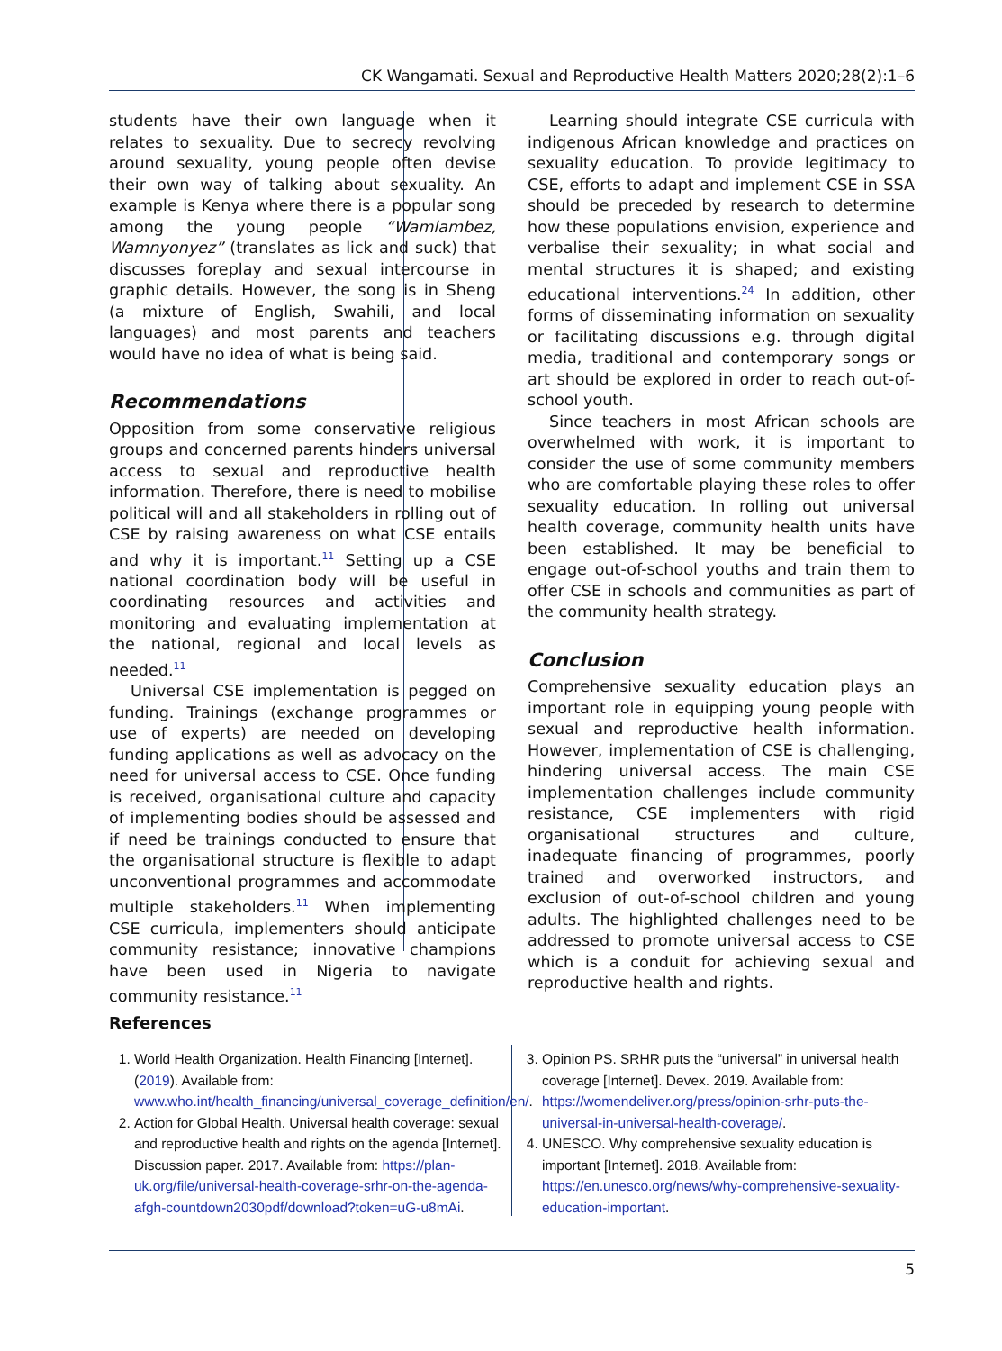CK Wangamati. Sexual and Reproductive Health Matters 2020;28(2):1–6
students have their own language when it relates to sexuality. Due to secrecy revolving around sexuality, young people often devise their own way of talking about sexuality. An example is Kenya where there is a popular song among the young people “Wamlambez, Wamnyonyez” (translates as lick and suck) that discusses foreplay and sexual intercourse in graphic details. However, the song is in Sheng (a mixture of English, Swahili, and local languages) and most parents and teachers would have no idea of what is being said.
Recommendations
Opposition from some conservative religious groups and concerned parents hinders universal access to sexual and reproductive health information. Therefore, there is need to mobilise political will and all stakeholders in rolling out of CSE by raising awareness on what CSE entails and why it is important.<sup>11</sup> Setting up a CSE national coordination body will be useful in coordinating resources and activities and monitoring and evaluating implementation at the national, regional and local levels as needed.<sup>11</sup>
Universal CSE implementation is pegged on funding. Trainings (exchange programmes or use of experts) are needed on developing funding applications as well as advocacy on the need for universal access to CSE. Once funding is received, organisational culture and capacity of implementing bodies should be assessed and if need be trainings conducted to ensure that the organisational structure is flexible to adapt unconventional programmes and accommodate multiple stakeholders.<sup>11</sup> When implementing CSE curricula, implementers should anticipate community resistance; innovative champions have been used in Nigeria to navigate community resistance.<sup>11</sup>
Learning should integrate CSE curricula with indigenous African knowledge and practices on sexuality education. To provide legitimacy to CSE, efforts to adapt and implement CSE in SSA should be preceded by research to determine how these populations envision, experience and verbalise their sexuality; in what social and mental structures it is shaped; and existing educational interventions.<sup>24</sup> In addition, other forms of disseminating information on sexuality or facilitating discussions e.g. through digital media, traditional and contemporary songs or art should be explored in order to reach out-of-school youth.
Since teachers in most African schools are overwhelmed with work, it is important to consider the use of some community members who are comfortable playing these roles to offer sexuality education. In rolling out universal health coverage, community health units have been established. It may be beneficial to engage out-of-school youths and train them to offer CSE in schools and communities as part of the community health strategy.
Conclusion
Comprehensive sexuality education plays an important role in equipping young people with sexual and reproductive health information. However, implementation of CSE is challenging, hindering universal access. The main CSE implementation challenges include community resistance, CSE implementers with rigid organisational structures and culture, inadequate financing of programmes, poorly trained and overworked instructors, and exclusion of out-of-school children and young adults. The highlighted challenges need to be addressed to promote universal access to CSE which is a conduit for achieving sexual and reproductive health and rights.
References
1. World Health Organization. Health Financing [Internet]. (2019). Available from: www.who.int/health_financing/universal_coverage_definition/en/.
2. Action for Global Health. Universal health coverage: sexual and reproductive health and rights on the agenda [Internet]. Discussion paper. 2017. Available from: https://plan-uk.org/file/universal-health-coverage-srhr-on-the-agenda-afgh-countdown2030pdf/download?token=uG-u8mAi.
3. Opinion PS. SRHR puts the “universal” in universal health coverage [Internet]. Devex. 2019. Available from: https://womendeliver.org/press/opinion-srhr-puts-the-universal-in-universal-health-coverage/.
4. UNESCO. Why comprehensive sexuality education is important [Internet]. 2018. Available from: https://en.unesco.org/news/why-comprehensive-sexuality-education-important.
5